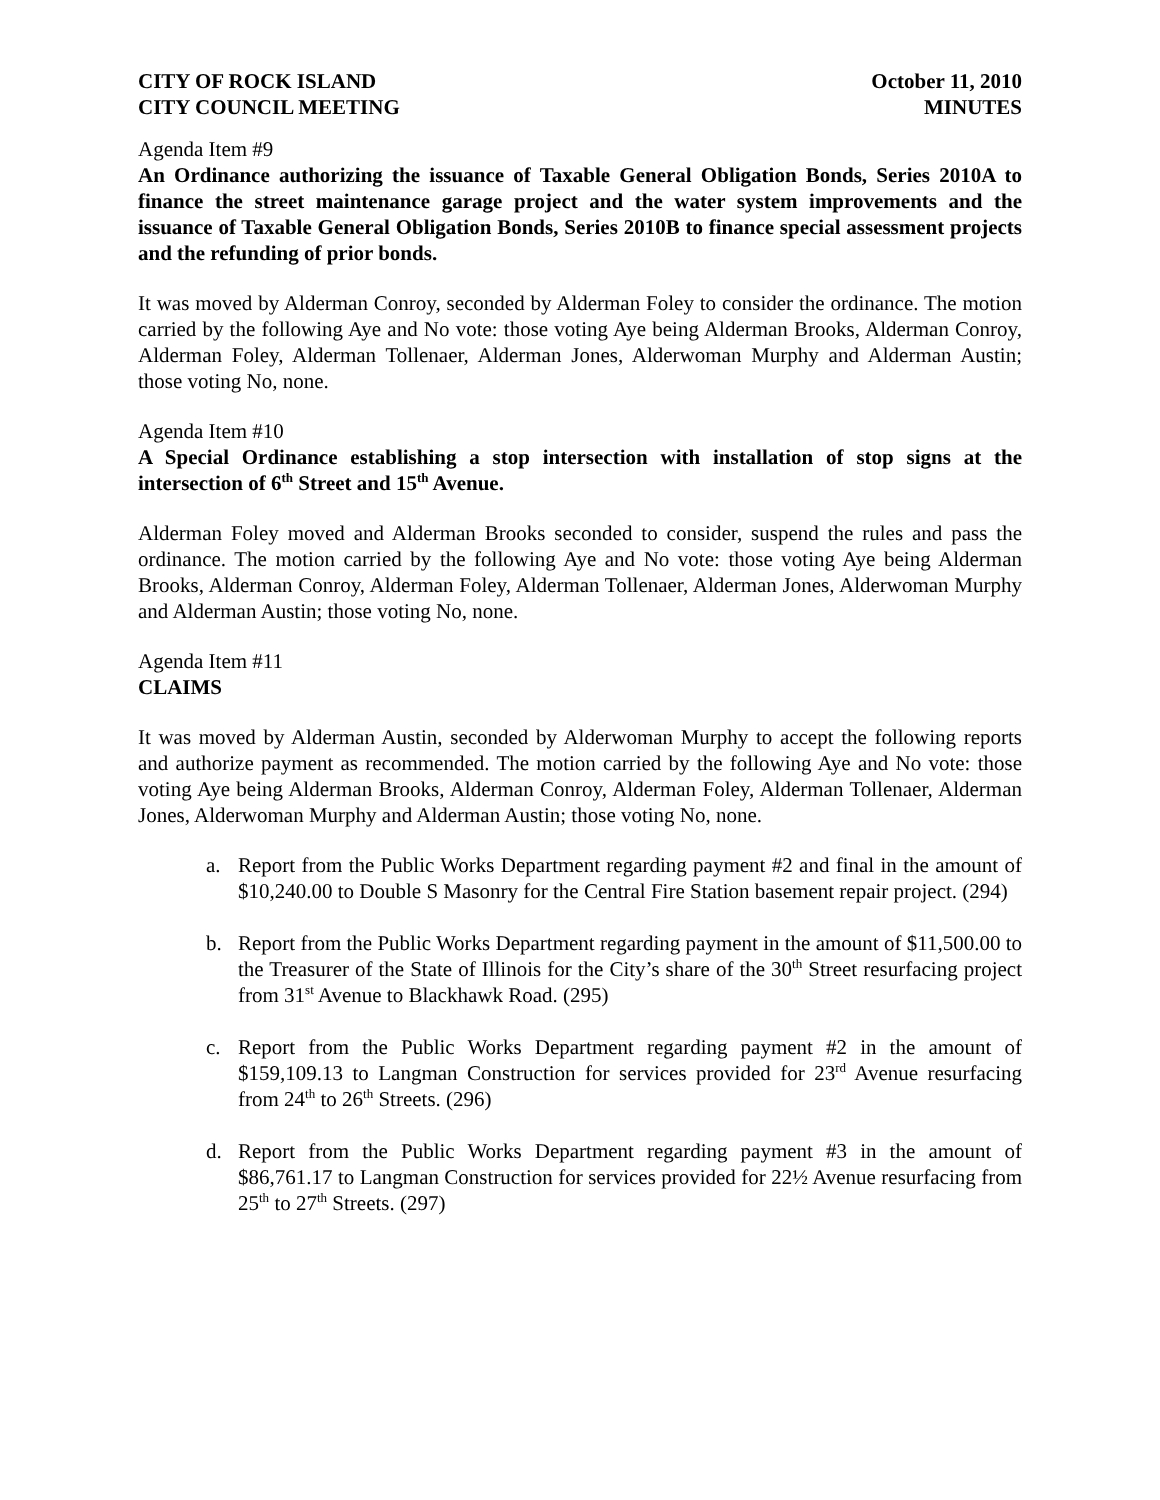CITY OF ROCK ISLAND October 11, 2010
CITY COUNCIL MEETING MINUTES
Agenda Item #9
An Ordinance authorizing the issuance of Taxable General Obligation Bonds, Series 2010A to finance the street maintenance garage project and the water system improvements and the issuance of Taxable General Obligation Bonds, Series 2010B to finance special assessment projects and the refunding of prior bonds.
It was moved by Alderman Conroy, seconded by Alderman Foley to consider the ordinance. The motion carried by the following Aye and No vote: those voting Aye being Alderman Brooks, Alderman Conroy, Alderman Foley, Alderman Tollenaer, Alderman Jones, Alderwoman Murphy and Alderman Austin; those voting No, none.
Agenda Item #10
A Special Ordinance establishing a stop intersection with installation of stop signs at the intersection of 6<sup>th</sup> Street and 15<sup>th</sup> Avenue.
Alderman Foley moved and Alderman Brooks seconded to consider, suspend the rules and pass the ordinance. The motion carried by the following Aye and No vote: those voting Aye being Alderman Brooks, Alderman Conroy, Alderman Foley, Alderman Tollenaer, Alderman Jones, Alderwoman Murphy and Alderman Austin; those voting No, none.
Agenda Item #11
CLAIMS
It was moved by Alderman Austin, seconded by Alderwoman Murphy to accept the following reports and authorize payment as recommended. The motion carried by the following Aye and No vote: those voting Aye being Alderman Brooks, Alderman Conroy, Alderman Foley, Alderman Tollenaer, Alderman Jones, Alderwoman Murphy and Alderman Austin; those voting No, none.
a. Report from the Public Works Department regarding payment #2 and final in the amount of $10,240.00 to Double S Masonry for the Central Fire Station basement repair project. (294)
b. Report from the Public Works Department regarding payment in the amount of $11,500.00 to the Treasurer of the State of Illinois for the City’s share of the 30<sup>th</sup> Street resurfacing project from 31<sup>st</sup> Avenue to Blackhawk Road. (295)
c. Report from the Public Works Department regarding payment #2 in the amount of $159,109.13 to Langman Construction for services provided for 23<sup>rd</sup> Avenue resurfacing from 24<sup>th</sup> to 26<sup>th</sup> Streets. (296)
d. Report from the Public Works Department regarding payment #3 in the amount of $86,761.17 to Langman Construction for services provided for 22½ Avenue resurfacing from 25<sup>th</sup> to 27<sup>th</sup> Streets. (297)